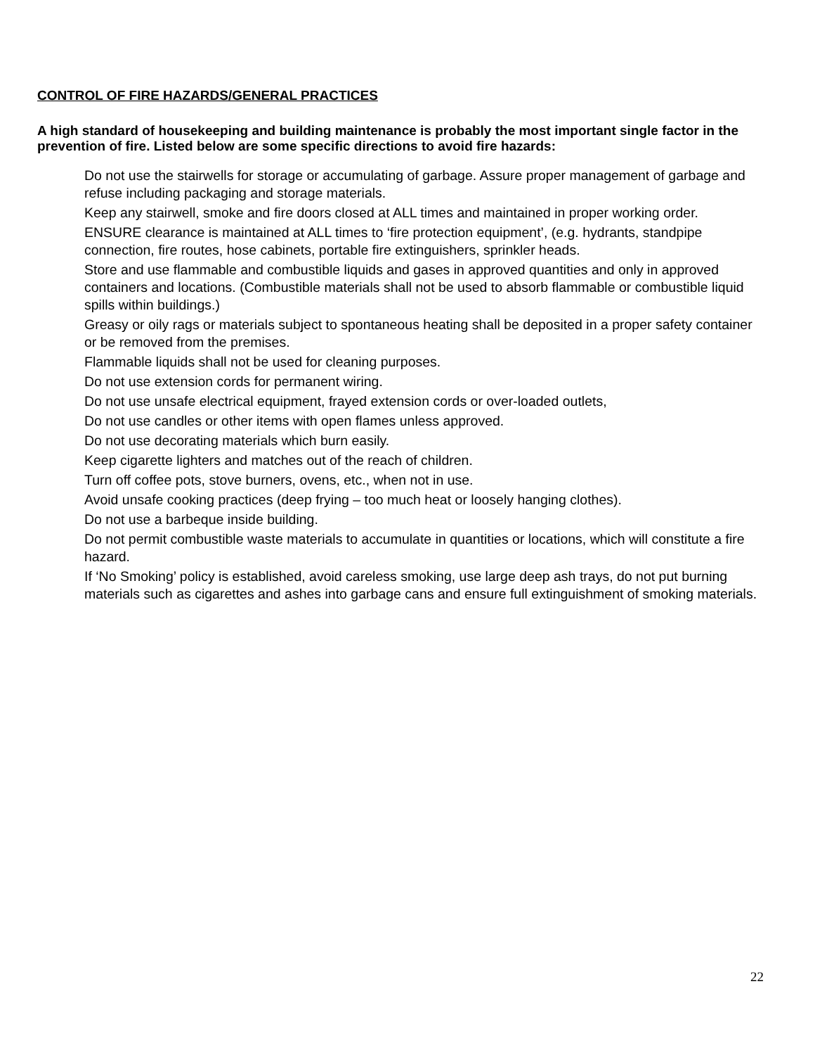CONTROL OF FIRE HAZARDS/GENERAL PRACTICES
A high standard of housekeeping and building maintenance is probably the most important single factor in the prevention of fire. Listed below are some specific directions to avoid fire hazards:
Do not use the stairwells for storage or accumulating of garbage. Assure proper management of garbage and refuse including packaging and storage materials.
Keep any stairwell, smoke and fire doors closed at ALL times and maintained in proper working order.
ENSURE clearance is maintained at ALL times to ‘fire protection equipment’, (e.g. hydrants, standpipe connection, fire routes, hose cabinets, portable fire extinguishers, sprinkler heads.
Store and use flammable and combustible liquids and gases in approved quantities and only in approved containers and locations. (Combustible materials shall not be used to absorb flammable or combustible liquid spills within buildings.)
Greasy or oily rags or materials subject to spontaneous heating shall be deposited in a proper safety container or be removed from the premises.
Flammable liquids shall not be used for cleaning purposes.
Do not use extension cords for permanent wiring.
Do not use unsafe electrical equipment, frayed extension cords or over-loaded outlets,
Do not use candles or other items with open flames unless approved.
Do not use decorating materials which burn easily.
Keep cigarette lighters and matches out of the reach of children.
Turn off coffee pots, stove burners, ovens, etc., when not in use.
Avoid unsafe cooking practices (deep frying – too much heat or loosely hanging clothes).
Do not use a barbeque inside building.
Do not permit combustible waste materials to accumulate in quantities or locations, which will constitute a fire hazard.
If ‘No Smoking’ policy is established, avoid careless smoking, use large deep ash trays, do not put burning materials such as cigarettes and ashes into garbage cans and ensure full extinguishment of smoking materials.
22